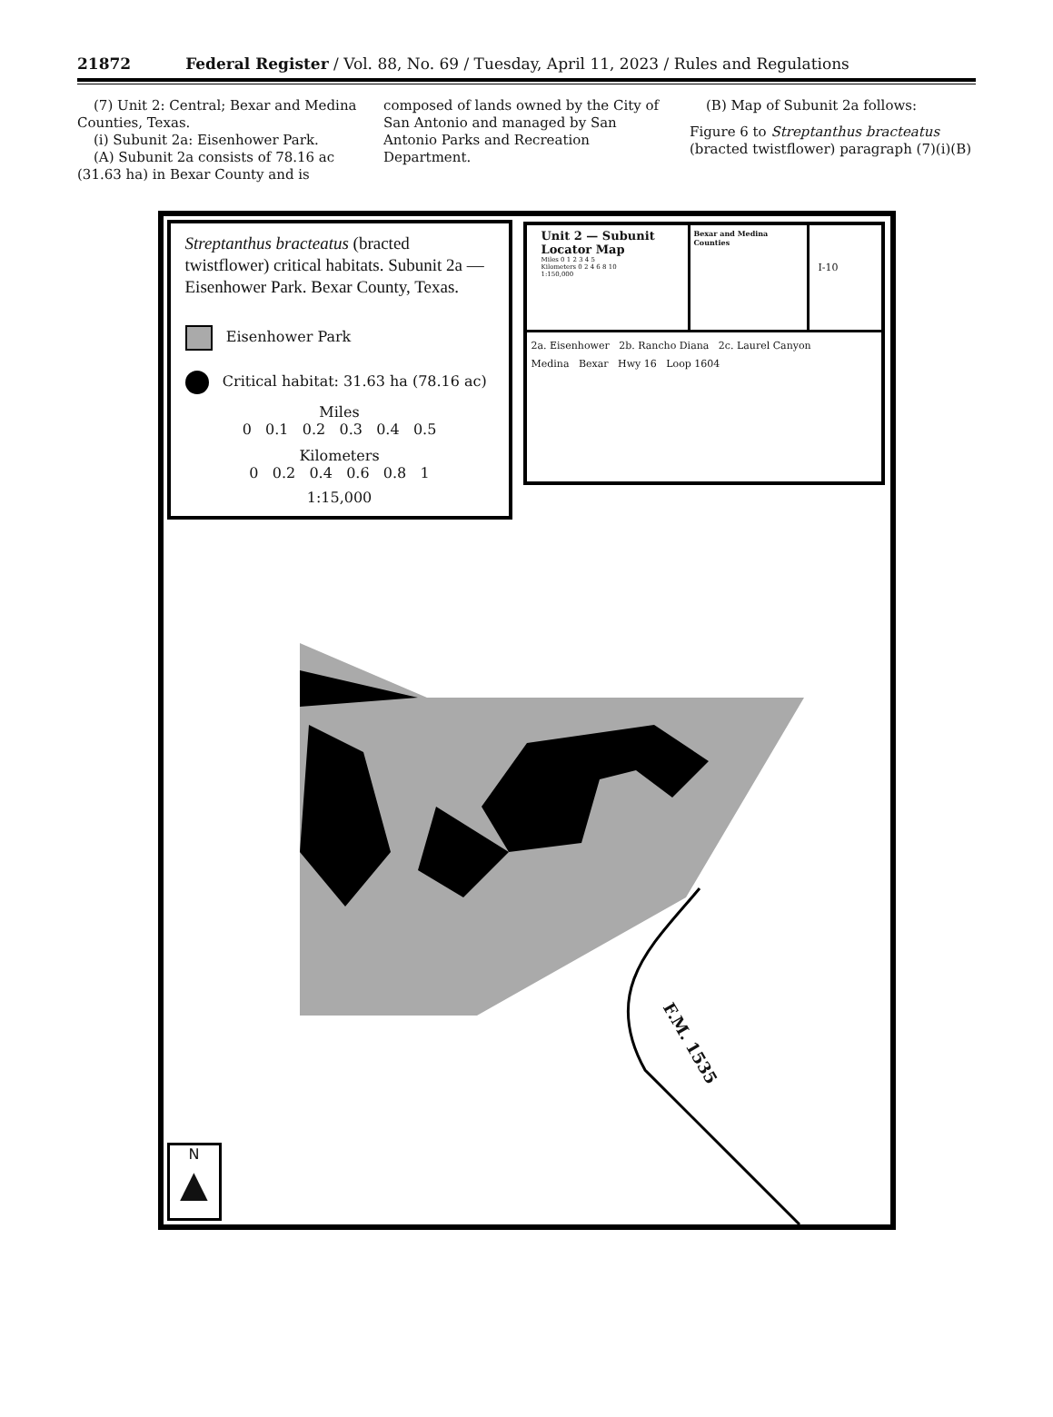21872 Federal Register / Vol. 88, No. 69 / Tuesday, April 11, 2023 / Rules and Regulations
(7) Unit 2: Central; Bexar and Medina Counties, Texas.
(i) Subunit 2a: Eisenhower Park.
(A) Subunit 2a consists of 78.16 ac (31.63 ha) in Bexar County and is
composed of lands owned by the City of San Antonio and managed by San Antonio Parks and Recreation Department.
(B) Map of Subunit 2a follows:
Figure 6 to Streptanthus bracteatus (bracted twistflower) paragraph (7)(i)(B)
Streptanthus bracteatus (bracted twistflower) critical habitats. Subunit 2a — Eisenhower Park. Bexar County, Texas.
Eisenhower Park
Critical habitat: 31.63 ha (78.16 ac)
Miles
0 0.1 0.2 0.3 0.4 0.5
Kilometers
0 0.2 0.4 0.6 0.8 1
1:15,000
Unit 2 — Subunit Locator Map
Miles 0 1 2 3 4 5
Kilometers 0 2 4 6 8 10
1:150,000
Bexar and Medina Counties
I-10
2a. Eisenhower 2b. Rancho Diana 2c. Laurel Canyon
Medina Bexar Hwy 16 Loop 1604
F.M. 1535
N
▲